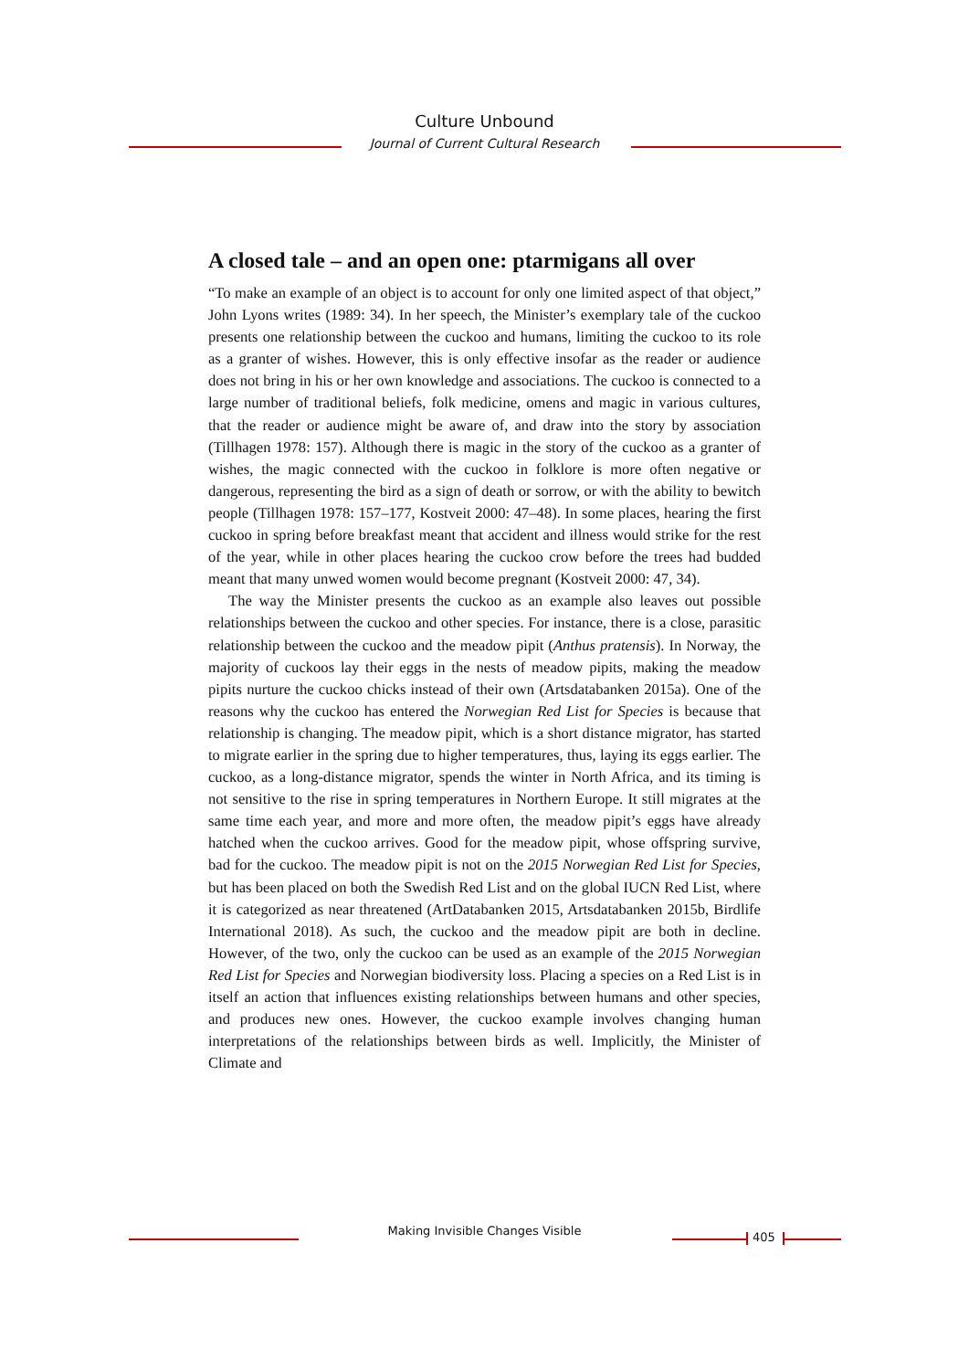Culture Unbound
Journal of Current Cultural Research
A closed tale – and an open one: ptarmigans all over
“To make an example of an object is to account for only one limited aspect of that object,” John Lyons writes (1989: 34). In her speech, the Minister’s exemplary tale of the cuckoo presents one relationship between the cuckoo and humans, limiting the cuckoo to its role as a granter of wishes. However, this is only effective insofar as the reader or audience does not bring in his or her own knowledge and associations. The cuckoo is connected to a large number of traditional beliefs, folk medicine, omens and magic in various cultures, that the reader or audience might be aware of, and draw into the story by association (Tillhagen 1978: 157). Although there is magic in the story of the cuckoo as a granter of wishes, the magic connected with the cuckoo in folklore is more often negative or dangerous, representing the bird as a sign of death or sorrow, or with the ability to bewitch people (Tillhagen 1978: 157–177, Kostveit 2000: 47–48). In some places, hearing the first cuckoo in spring before breakfast meant that accident and illness would strike for the rest of the year, while in other places hearing the cuckoo crow before the trees had budded meant that many unwed women would become pregnant (Kostveit 2000: 47, 34).
The way the Minister presents the cuckoo as an example also leaves out possible relationships between the cuckoo and other species. For instance, there is a close, parasitic relationship between the cuckoo and the meadow pipit (Anthus pratensis). In Norway, the majority of cuckoos lay their eggs in the nests of meadow pipits, making the meadow pipits nurture the cuckoo chicks instead of their own (Artsdatabanken 2015a). One of the reasons why the cuckoo has entered the Norwegian Red List for Species is because that relationship is changing. The meadow pipit, which is a short distance migrator, has started to migrate earlier in the spring due to higher temperatures, thus, laying its eggs earlier. The cuckoo, as a long-distance migrator, spends the winter in North Africa, and its timing is not sensitive to the rise in spring temperatures in Northern Europe. It still migrates at the same time each year, and more and more often, the meadow pipit’s eggs have already hatched when the cuckoo arrives. Good for the meadow pipit, whose offspring survive, bad for the cuckoo. The meadow pipit is not on the 2015 Norwegian Red List for Species, but has been placed on both the Swedish Red List and on the global IUCN Red List, where it is categorized as near threatened (ArtDatabanken 2015, Artsdatabanken 2015b, Birdlife International 2018). As such, the cuckoo and the meadow pipit are both in decline. However, of the two, only the cuckoo can be used as an example of the 2015 Norwegian Red List for Species and Norwegian biodiversity loss. Placing a species on a Red List is in itself an action that influences existing relationships between humans and other species, and produces new ones. However, the cuckoo example involves changing human interpretations of the relationships between birds as well. Implicitly, the Minister of Climate and
Making Invisible Changes Visible 405